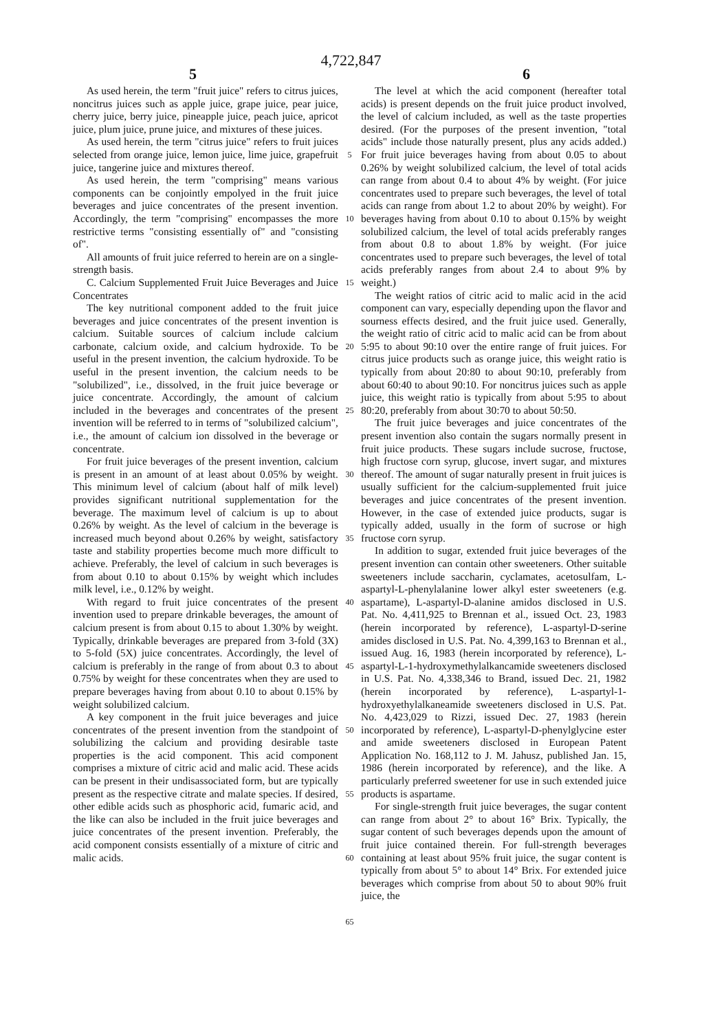4,722,847
5 6
As used herein, the term "fruit juice" refers to citrus juices, noncitrus juices such as apple juice, grape juice, pear juice, cherry juice, berry juice, pineapple juice, peach juice, apricot juice, plum juice, prune juice, and mixtures of these juices.
As used herein, the term "citrus juice" refers to fruit juices selected from orange juice, lemon juice, lime juice, grapefruit juice, tangerine juice and mixtures thereof.
As used herein, the term "comprising" means various components can be conjointly empolyed in the fruit juice beverages and juice concentrates of the present invention. Accordingly, the term "comprising" encompasses the more restrictive terms "consisting essentially of" and "consisting of".
All amounts of fruit juice referred to herein are on a single-strength basis.
C. Calcium Supplemented Fruit Juice Beverages and Juice Concentrates
The key nutritional component added to the fruit juice beverages and juice concentrates of the present invention is calcium. Suitable sources of calcium include calcium carbonate, calcium oxide, and calcium hydroxide. To be useful in the present invention, the calcium hydroxide. To be useful in the present invention, the calcium needs to be "solubilized", i.e., dissolved, in the fruit juice beverage or juice concentrate. Accordingly, the amount of calcium included in the beverages and concentrates of the present invention will be referred to in terms of "solubilized calcium", i.e., the amount of calcium ion dissolved in the beverage or concentrate.
For fruit juice beverages of the present invention, calcium is present in an amount of at least about 0.05% by weight. This minimum level of calcium (about half of milk level) provides significant nutritional supplementation for the beverage. The maximum level of calcium is up to about 0.26% by weight. As the level of calcium in the beverage is increased much beyond about 0.26% by weight, satisfactory taste and stability properties become much more difficult to achieve. Preferably, the level of calcium in such beverages is from about 0.10 to about 0.15% by weight which includes milk level, i.e., 0.12% by weight.
With regard to fruit juice concentrates of the present invention used to prepare drinkable beverages, the amount of calcium present is from about 0.15 to about 1.30% by weight. Typically, drinkable beverages are prepared from 3-fold (3X) to 5-fold (5X) juice concentrates. Accordingly, the level of calcium is preferably in the range of from about 0.3 to about 0.75% by weight for these concentrates when they are used to prepare beverages having from about 0.10 to about 0.15% by weight solubilized calcium.
A key component in the fruit juice beverages and juice concentrates of the present invention from the standpoint of solubilizing the calcium and providing desirable taste properties is the acid component. This acid component comprises a mixture of citric acid and malic acid. These acids can be present in their undisassociated form, but are typically present as the respective citrate and malate species. If desired, other edible acids such as phosphoric acid, fumaric acid, and the like can also be included in the fruit juice beverages and juice concentrates of the present invention. Preferably, the acid component consists essentially of a mixture of citric and malic acids.
5
10
15
20
25
30
35
40
45
50
55
60
65
The level at which the acid component (hereafter total acids) is present depends on the fruit juice product involved, the level of calcium included, as well as the taste properties desired. (For the purposes of the present invention, "total acids" include those naturally present, plus any acids added.) For fruit juice beverages having from about 0.05 to about 0.26% by weight solubilized calcium, the level of total acids can range from about 0.4 to about 4% by weight. (For juice concentrates used to prepare such beverages, the level of total acids can range from about 1.2 to about 20% by weight). For beverages having from about 0.10 to about 0.15% by weight solubilized calcium, the level of total acids preferably ranges from about 0.8 to about 1.8% by weight. (For juice concentrates used to prepare such beverages, the level of total acids preferably ranges from about 2.4 to about 9% by weight.)
The weight ratios of citric acid to malic acid in the acid component can vary, especially depending upon the flavor and sourness effects desired, and the fruit juice used. Generally, the weight ratio of citric acid to malic acid can be from about 5:95 to about 90:10 over the entire range of fruit juices. For citrus juice products such as orange juice, this weight ratio is typically from about 20:80 to about 90:10, preferably from about 60:40 to about 90:10. For noncitrus juices such as apple juice, this weight ratio is typically from about 5:95 to about 80:20, preferably from about 30:70 to about 50:50.
The fruit juice beverages and juice concentrates of the present invention also contain the sugars normally present in fruit juice products. These sugars include sucrose, fructose, high fructose corn syrup, glucose, invert sugar, and mixtures thereof. The amount of sugar naturally present in fruit juices is usually sufficient for the calcium-supplemented fruit juice beverages and juice concentrates of the present invention. However, in the case of extended juice products, sugar is typically added, usually in the form of sucrose or high fructose corn syrup.
In addition to sugar, extended fruit juice beverages of the present invention can contain other sweeteners. Other suitable sweeteners include saccharin, cyclamates, acetosulfam, L-aspartyl-L-phenylalanine lower alkyl ester sweeteners (e.g. aspartame), L-aspartyl-D-alanine amidos disclosed in U.S. Pat. No. 4,411,925 to Brennan et al., issued Oct. 23, 1983 (herein incorporated by reference), L-aspartyl-D-serine amides disclosed in U.S. Pat. No. 4,399,163 to Brennan et al., issued Aug. 16, 1983 (herein incorporated by reference), L-aspartyl-L-1-hydroxymethylalkancamide sweeteners disclosed in U.S. Pat. No. 4,338,346 to Brand, issued Dec. 21, 1982 (herein incorporated by reference), L-aspartyl-1-hydroxyethylalkaneamide sweeteners disclosed in U.S. Pat. No. 4,423,029 to Rizzi, issued Dec. 27, 1983 (herein incorporated by reference), L-aspartyl-D-phenylglycine ester and amide sweeteners disclosed in European Patent Application No. 168,112 to J. M. Jahusz, published Jan. 15, 1986 (herein incorporated by reference), and the like. A particularly preferred sweetener for use in such extended juice products is aspartame.
For single-strength fruit juice beverages, the sugar content can range from about 2° to about 16° Brix. Typically, the sugar content of such beverages depends upon the amount of fruit juice contained therein. For full-strength beverages containing at least about 95% fruit juice, the sugar content is typically from about 5° to about 14° Brix. For extended juice beverages which comprise from about 50 to about 90% fruit juice, the